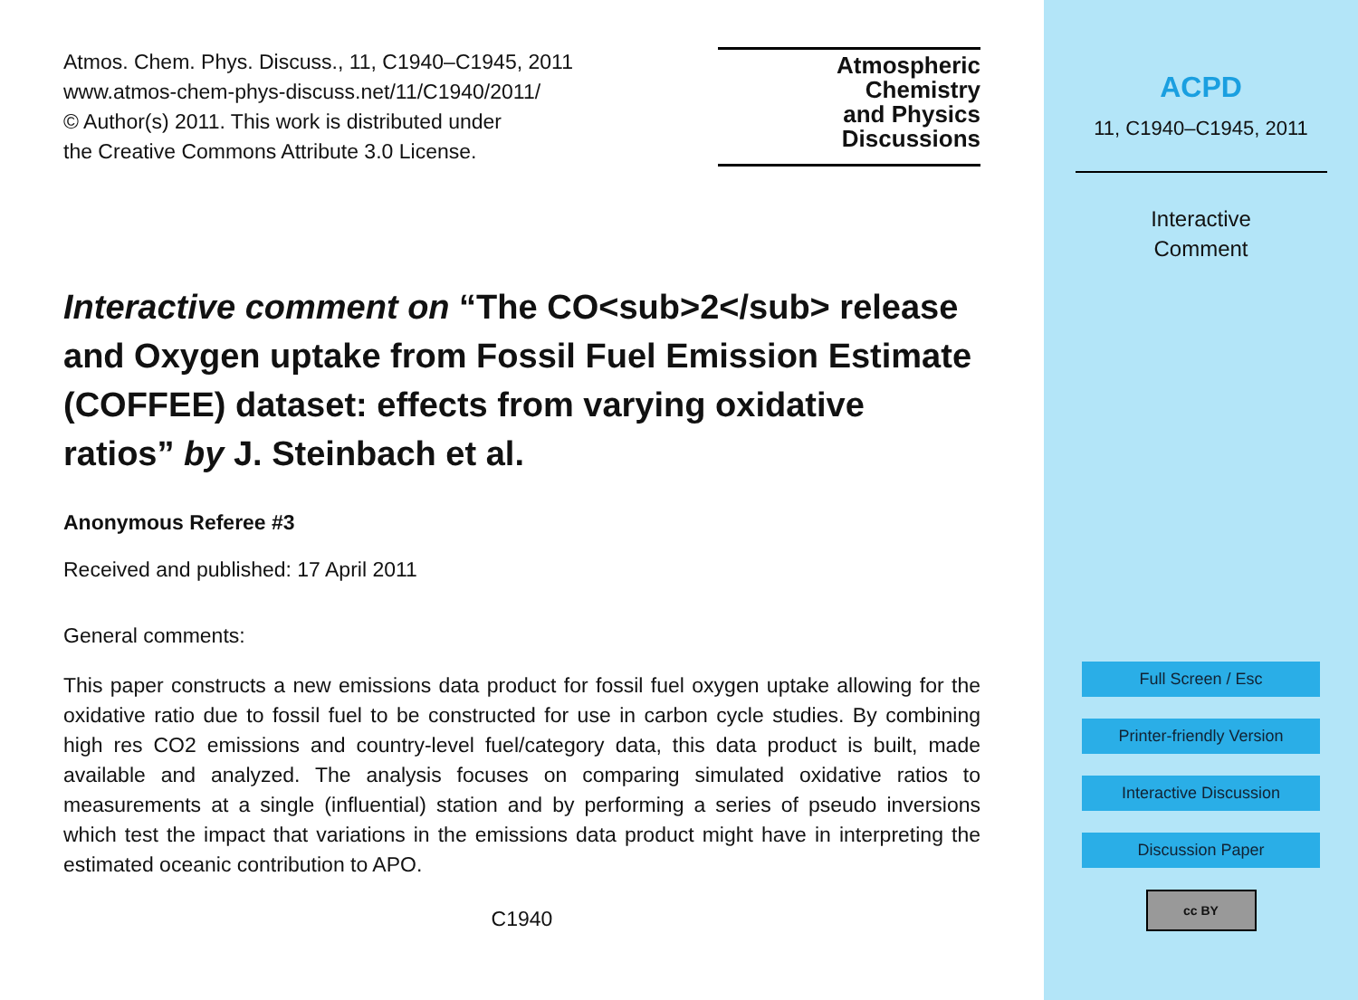Atmos. Chem. Phys. Discuss., 11, C1940–C1945, 2011
www.atmos-chem-phys-discuss.net/11/C1940/2011/
© Author(s) 2011. This work is distributed under
the Creative Commons Attribute 3.0 License.
Atmospheric
Chemistry
and Physics
Discussions
Interactive comment on “The CO<sub>2</sub> release and Oxygen uptake from Fossil Fuel Emission Estimate (COFFEE) dataset: effects from varying oxidative ratios” by J. Steinbach et al.
Anonymous Referee #3
Received and published: 17 April 2011
General comments:
This paper constructs a new emissions data product for fossil fuel oxygen uptake allowing for the oxidative ratio due to fossil fuel to be constructed for use in carbon cycle studies. By combining high res CO2 emissions and country-level fuel/category data, this data product is built, made available and analyzed. The analysis focuses on comparing simulated oxidative ratios to measurements at a single (influential) station and by performing a series of pseudo inversions which test the impact that variations in the emissions data product might have in interpreting the estimated oceanic contribution to APO.
C1940
ACPD
11, C1940–C1945, 2011
Interactive
Comment
Full Screen / Esc
Printer-friendly Version
Interactive Discussion
Discussion Paper
cc BY